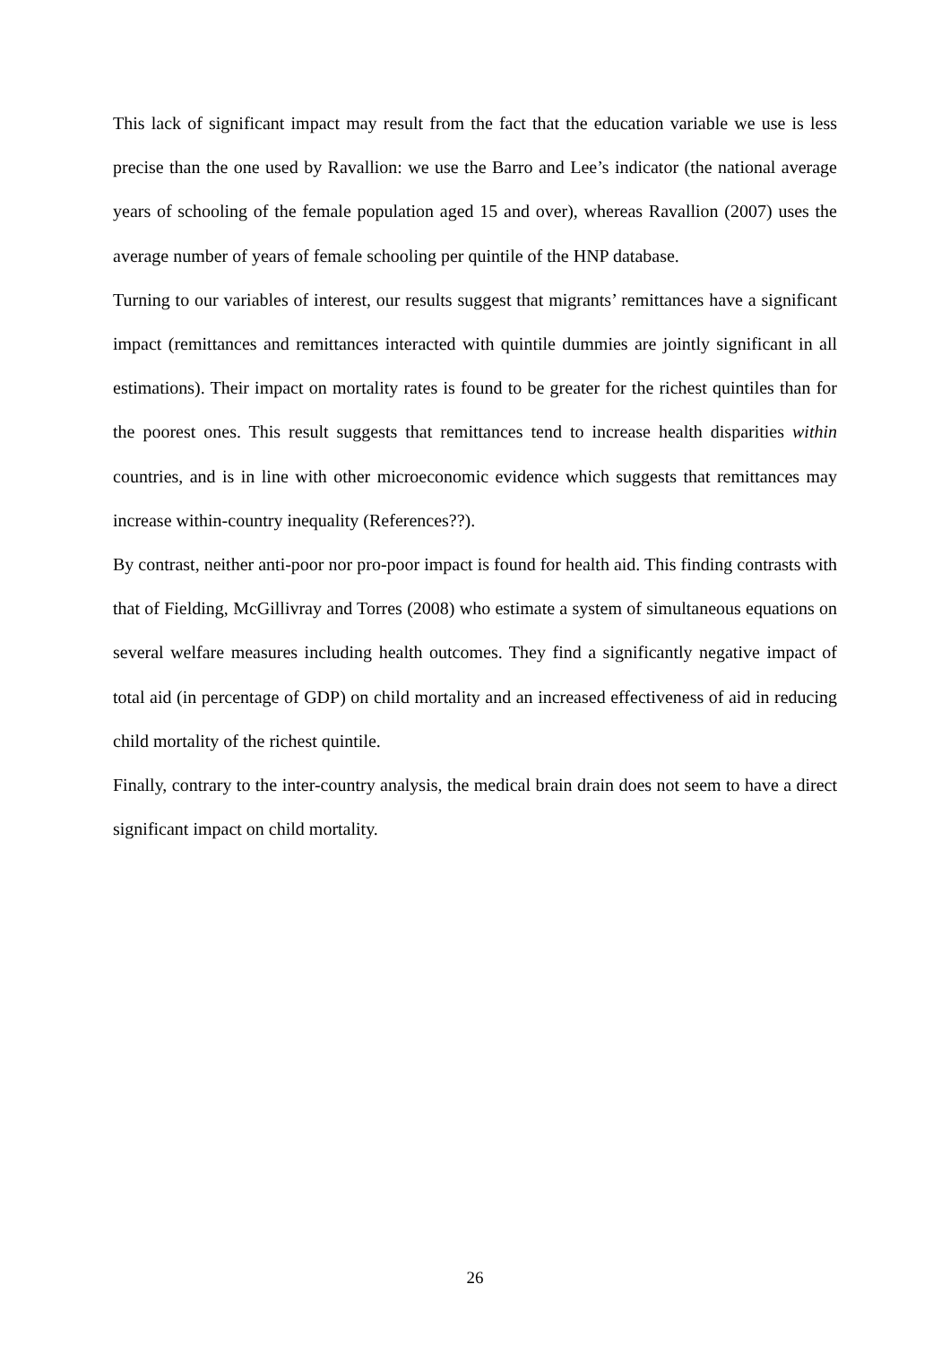This lack of significant impact may result from the fact that the education variable we use is less precise than the one used by Ravallion: we use the Barro and Lee’s indicator (the national average years of schooling of the female population aged 15 and over), whereas Ravallion (2007) uses the average number of years of female schooling per quintile of the HNP database.
Turning to our variables of interest, our results suggest that migrants’ remittances have a significant impact (remittances and remittances interacted with quintile dummies are jointly significant in all estimations). Their impact on mortality rates is found to be greater for the richest quintiles than for the poorest ones. This result suggests that remittances tend to increase health disparities within countries, and is in line with other microeconomic evidence which suggests that remittances may increase within-country inequality (References??).
By contrast, neither anti-poor nor pro-poor impact is found for health aid. This finding contrasts with that of Fielding, McGillivray and Torres (2008) who estimate a system of simultaneous equations on several welfare measures including health outcomes. They find a significantly negative impact of total aid (in percentage of GDP) on child mortality and an increased effectiveness of aid in reducing child mortality of the richest quintile.
Finally, contrary to the inter-country analysis, the medical brain drain does not seem to have a direct significant impact on child mortality.
26